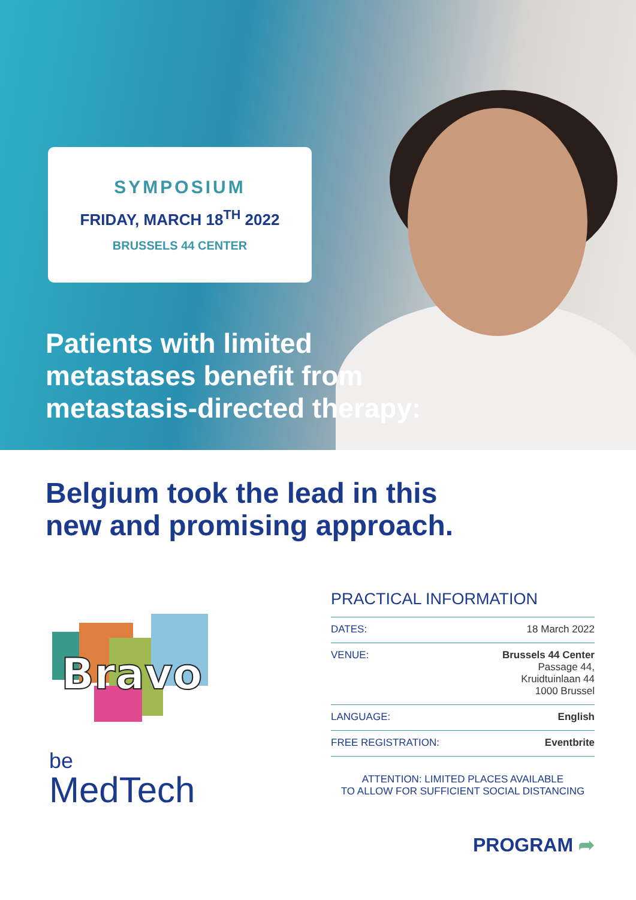SYMPOSIUM
FRIDAY, MARCH 18<sup>TH</sup> 2022
BRUSSELS 44 CENTER
Patients with limited
metastases benefit from
metastasis-directed therapy:
Belgium took the lead in this
new and promising approach.
Bravo
be
MedTech
PRACTICAL INFORMATION
| DATES: | 18 March 2022 |
| VENUE: | Brussels 44 Center Passage 44, Kruidtuinlaan 44 1000 Brussel |
| LANGUAGE: | English |
| FREE REGISTRATION: | Eventbrite |
ATTENTION: LIMITED PLACES AVAILABLE
TO ALLOW FOR SUFFICIENT SOCIAL DISTANCING
PROGRAM ➦